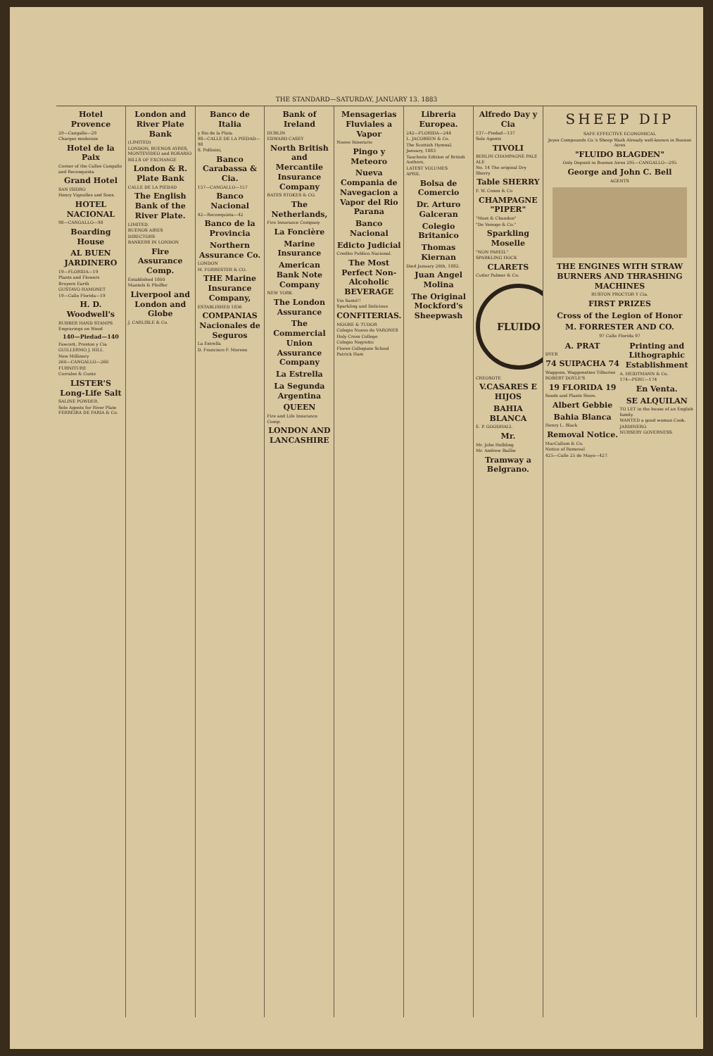THE STANDARD—SATURDAY, JANUARY 13. 1883
Hotel Provence
29—Cangallo—29
Charges moderate
Hotel de la Paix
Corner of the Calles Cangallo and Reconquista
Grand Hotel
SAN ISIDRO
Henry Vignolles and Sons.
HOTEL NACIONAL
98—CANGALLO—98
Boarding House
AL BUEN JARDINERO
19—FLORIDA—19
Plants and Flowers
Bruyere Earth
GUSTAVO HAMONET
19—Calle Florida—19
H. D. Woodwell's
RUBBER HAND STAMPS
Engravings on Wood
140—Piedad—140
Fawcett, Preston y Cia
GUILLERMO J. HILL
New Millinery
260—CANGALLO—260
FURNITURE
Corrales & Cuntz
LISTER'S Long-Life Salt
SALINE POWDER.
Sole Agents for River Plate FERREIRA DE FARIA & Co.
London and River Plate Bank
(LIMITED)
LONDON, BUENOS AYRES, MONTEVIDEO and ROSARIO
BILLS OF EXCHANGE
London & R. Plate Bank
CALLE DE LA PIEDAD
The English Bank of the River Plate.
LIMITED.
BUENOS AIRES
DIRECTORS
BANKERS IN LONDON
Fire Assurance Comp.
Established 1800
Mantels & Pfeiffer
Liverpool and London and Globe
J. CARLISLE & Co.
Banco de Italia
y Rio de la Plata
98—CALLE DE LA PIEDAD—98
S. Pollinini,
Banco Carabassa & Cia.
157—CANGALLO—157
Banco Nacional
42—Reconquista—42
Banco de la Provincia
Northern Assurance Co.
LONDON
M. FORRESTER & CO.
THE Marine Insurance Company,
ESTABLISHED 1836
COMPANIAS Nacionales de Seguros
La Estrella
D. Francisco F. Moreno
Bank of Ireland
DUBLIN
EDWARD CASEY
North British and Mercantile Insurance Company
BATES STOKES & CO.
The Netherlands,
Fire Insurance Company
La Foncière
Marine Insurance
American Bank Note Company
NEW YORK.
The London Assurance
The Commercial Union Assurance Company
La Estrella
La Segunda Argentina
QUEEN
Fire and Life Insurance Comp.
LONDON AND LANCASHIRE
Mensagerias Fluviales a Vapor
Nuevo Itinerario
Pingo y Meteoro
Nueva Compania de Navegacion a Vapor del Rio Parana
Banco Nacional
Edicto Judicial
Credito Publico Nacional.
The Most Perfect Non-Alcoholic BEVERAGE
Vin Santé!!
Sparkling and Delicious
CONFITERIAS.
MOORE & TUDOR
Colegio Nuevo de VARONES
Holy Cross College
Colegio Negrotto
Flores Collegiate School
Patrick Ham
Libreria Europea.
242—FLORIDA—244
L. JACOBSEN & Co.
The Scottish Hymnal.
January, 1883
Tauchnitz Edition of British Authors,
LATEST VOLUMES
APRIL
Bolsa de Comercio
Dr. Arturo Galceran
Colegio Britanico
Thomas Kiernan
Died January 26th, 1882.
Juan Angel Molina
The Original Mockford's Sheepwash
Alfredo Day y Cia
137—Piedad—137
Sole Agents
TIVOLI
BERLIN CHAMPAGNE PALE ALE
No. 14 The original Dry Sherry
Table SHERRY
F. W. Cosen & Co
CHAMPAGNE "PIPER"
"Moet & Chandon"
"De Venoge & Co."
Sparkling Moselle
"NON PAREIL"
SPARKLING HOCK
CLARETS
Cutler Palmer & Co.
FLUIDO
CREOSOTE
V.CASARES E HIJOS
BAHIA BLANCA
E. P. GOODHALL
Mr.
Mr. John Helbling
Mr. Andrew Baillie
Tramway a Belgrano.
SHEEP DIP
SAFE EFFECTIVE ECONOMICAL
Jeyes Compounds Co.'s Sheep Wash Already well-known in Buenos Aires
"FLUIDO BLAGDEN"
Only Deposit in Buenos Aires 295—CANGALLO—295
George and John C. Bell
AGENTS
THE ENGINES WITH STRAW BURNERS AND THRASHING MACHINES
RUSTON PROCTOR Y Cia.
FIRST PRIZES
Cross of the Legion of Honor
M. FORRESTER AND CO.
97 Calle Florida 97
A. PRAT
DYER
74 SUIPACHA 74
Waggons, Waggonettes Tilburies
ROBERT DOYLE'S
19 FLORIDA 19
Seeds and Plants Store.
Albert Gebbie
Bahia Blanca
Henry L. Black
Removal Notice.
MacCallum & Co.
Notice of Removal
425—Calle 25 de Mayo—427.
Printing and Lithographic Establishment
A. HEIDTMANN & Co.
174—PERU—174
En Venta.
SE ALQUILAN
TO LET in the house of an English family.
WANTED a good woman Cook.
JARDINERO.
NURSERY GOVERNESS.